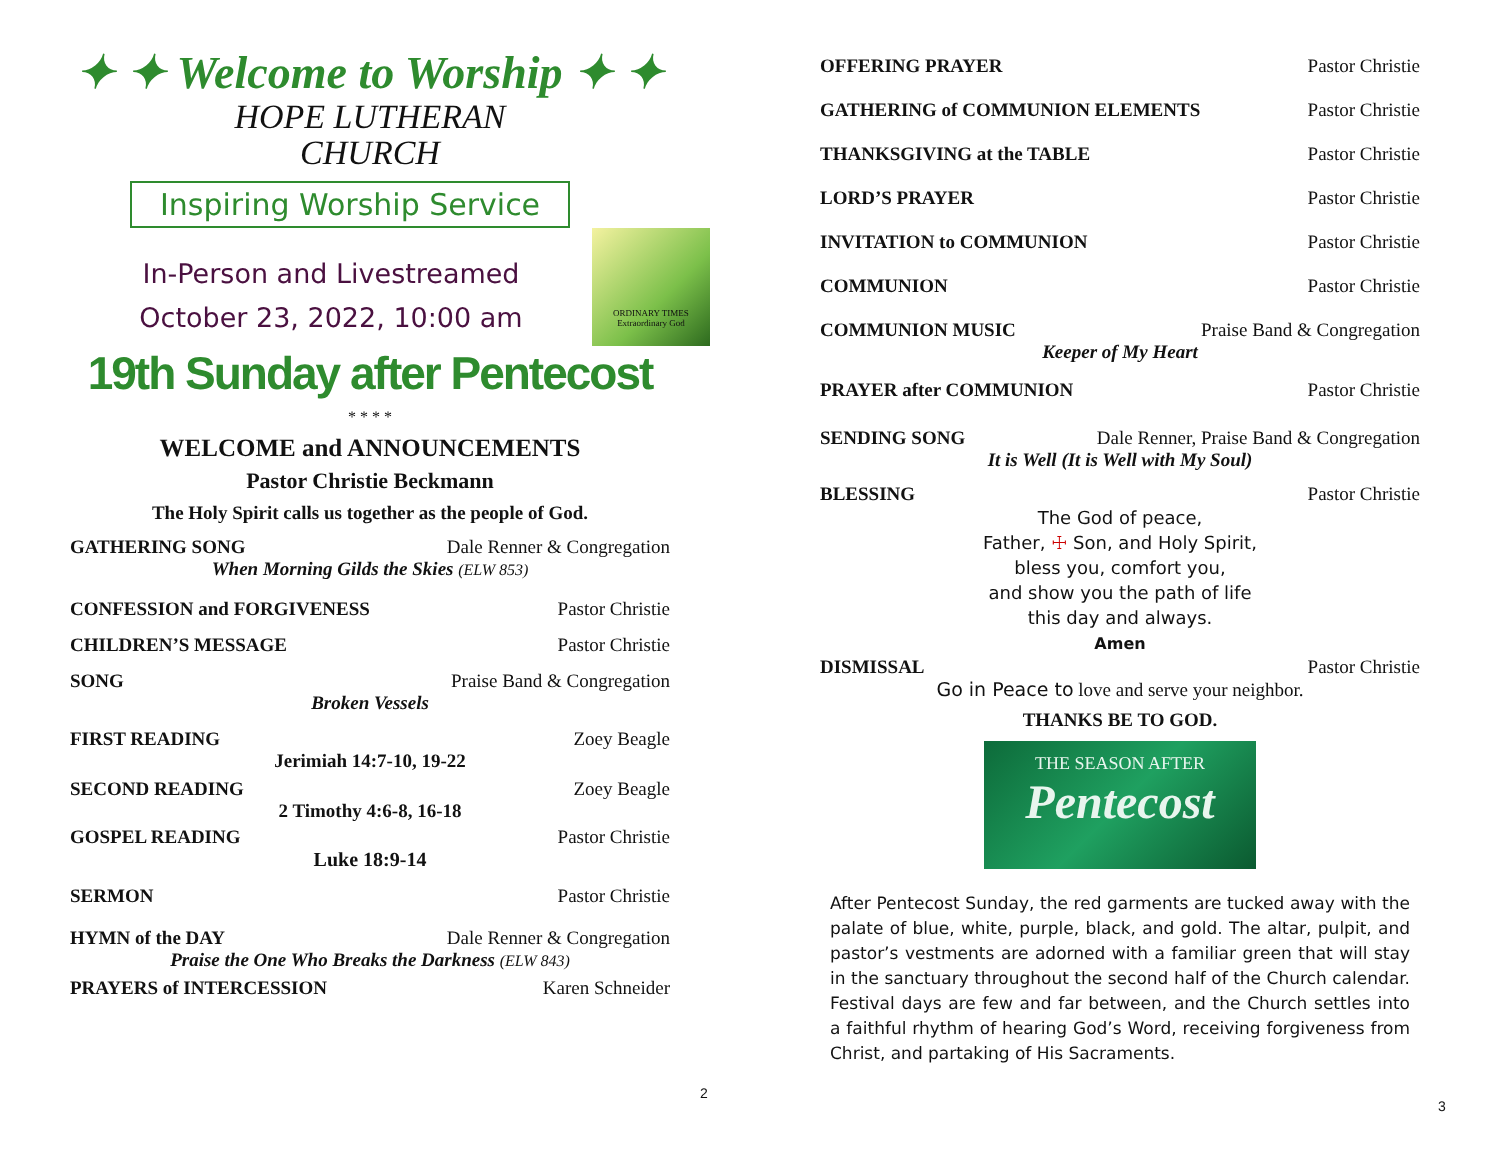✦ ✦ Welcome to Worship ✦ ✦
HOPE LUTHERAN
CHURCH
Inspiring Worship Service
In-Person and Livestreamed
October 23, 2022, 10:00 am
ORDINARY TIMES Extraordinary God
19th Sunday after Pentecost
* * * *
WELCOME and ANNOUNCEMENTS
Pastor Christie Beckmann
The Holy Spirit calls us together as the people of God.
GATHERING SONG Dale Renner & Congregation
When Morning Gilds the Skies (ELW 853)
CONFESSION and FORGIVENESS Pastor Christie
CHILDREN’S MESSAGE Pastor Christie
SONG Praise Band & Congregation
Broken Vessels
FIRST READING Zoey Beagle
Jerimiah 14:7-10, 19-22
SECOND READING Zoey Beagle
2 Timothy 4:6-8, 16-18
GOSPEL READING Pastor Christie
Luke 18:9-14
SERMON Pastor Christie
HYMN of the DAY Dale Renner & Congregation
Praise the One Who Breaks the Darkness (ELW 843)
PRAYERS of INTERCESSION Karen Schneider
2
OFFERING PRAYER Pastor Christie
GATHERING of COMMUNION ELEMENTS Pastor Christie
THANKSGIVING at the TABLE Pastor Christie
LORD’S PRAYER Pastor Christie
INVITATION to COMMUNION Pastor Christie
COMMUNION Pastor Christie
COMMUNION MUSIC Praise Band & Congregation
Keeper of My Heart
PRAYER after COMMUNION Pastor Christie
SENDING SONG Dale Renner, Praise Band & Congregation
It is Well (It is Well with My Soul)
BLESSING Pastor Christie
The God of peace,
Father, ☩ Son, and Holy Spirit,
bless you, comfort you,
and show you the path of life
this day and always.
Amen
DISMISSAL Pastor Christie
Go in Peace to love and serve your neighbor.
THANKS BE TO GOD.
THE SEASON AFTER
Pentecost
After Pentecost Sunday, the red garments are tucked away with the palate of blue, white, purple, black, and gold. The altar, pulpit, and pastor’s vestments are adorned with a familiar green that will stay in the sanctuary throughout the second half of the Church calendar. Festival days are few and far between, and the Church settles into a faithful rhythm of hearing God’s Word, receiving forgiveness from Christ, and partaking of His Sacraments.
3